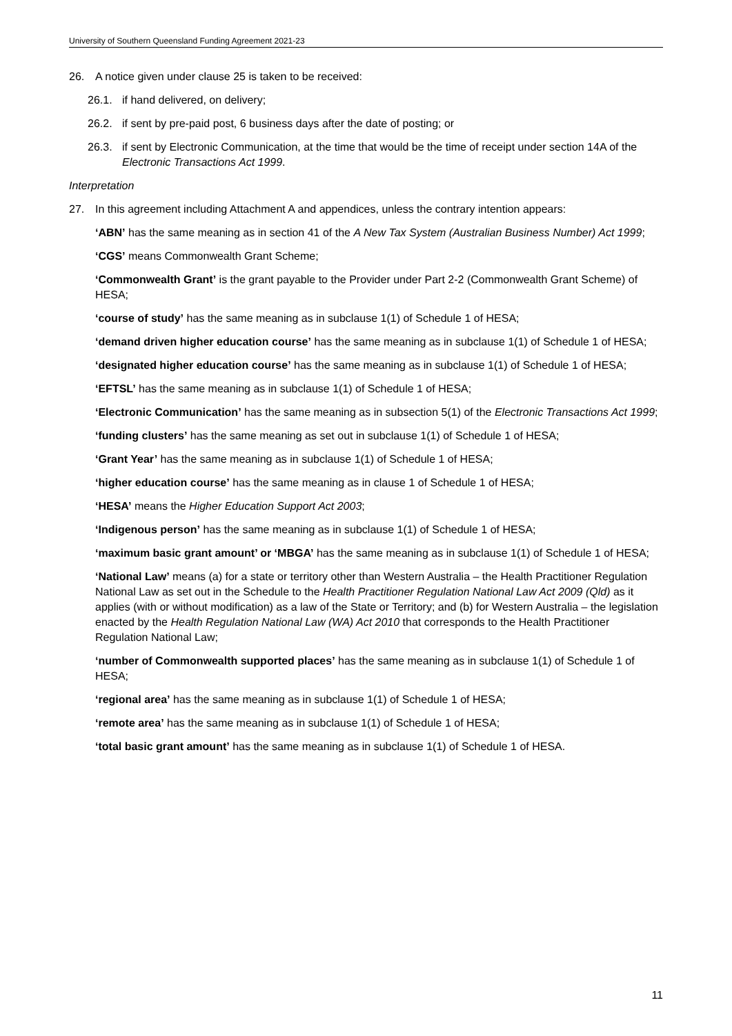University of Southern Queensland Funding Agreement 2021-23
26. A notice given under clause 25 is taken to be received:
26.1. if hand delivered, on delivery;
26.2. if sent by pre-paid post, 6 business days after the date of posting; or
26.3. if sent by Electronic Communication, at the time that would be the time of receipt under section 14A of the Electronic Transactions Act 1999.
Interpretation
27. In this agreement including Attachment A and appendices, unless the contrary intention appears:
‘ABN’ has the same meaning as in section 41 of the A New Tax System (Australian Business Number) Act 1999;
‘CGS’ means Commonwealth Grant Scheme;
‘Commonwealth Grant’ is the grant payable to the Provider under Part 2-2 (Commonwealth Grant Scheme) of HESA;
‘course of study’ has the same meaning as in subclause 1(1) of Schedule 1 of HESA;
‘demand driven higher education course’ has the same meaning as in subclause 1(1) of Schedule 1 of HESA;
‘designated higher education course’ has the same meaning as in subclause 1(1) of Schedule 1 of HESA;
‘EFTSL’ has the same meaning as in subclause 1(1) of Schedule 1 of HESA;
‘Electronic Communication’ has the same meaning as in subsection 5(1) of the Electronic Transactions Act 1999;
‘funding clusters’ has the same meaning as set out in subclause 1(1) of Schedule 1 of HESA;
‘Grant Year’ has the same meaning as in subclause 1(1) of Schedule 1 of HESA;
‘higher education course’ has the same meaning as in clause 1 of Schedule 1 of HESA;
‘HESA’ means the Higher Education Support Act 2003;
‘Indigenous person’ has the same meaning as in subclause 1(1) of Schedule 1 of HESA;
‘maximum basic grant amount’ or ‘MBGA’ has the same meaning as in subclause 1(1) of Schedule 1 of HESA;
‘National Law’ means (a) for a state or territory other than Western Australia – the Health Practitioner Regulation National Law as set out in the Schedule to the Health Practitioner Regulation National Law Act 2009 (Qld) as it applies (with or without modification) as a law of the State or Territory; and (b) for Western Australia – the legislation enacted by the Health Regulation National Law (WA) Act 2010 that corresponds to the Health Practitioner Regulation National Law;
‘number of Commonwealth supported places’ has the same meaning as in subclause 1(1) of Schedule 1 of HESA;
‘regional area’ has the same meaning as in subclause 1(1) of Schedule 1 of HESA;
‘remote area’ has the same meaning as in subclause 1(1) of Schedule 1 of HESA;
‘total basic grant amount’ has the same meaning as in subclause 1(1) of Schedule 1 of HESA.
11